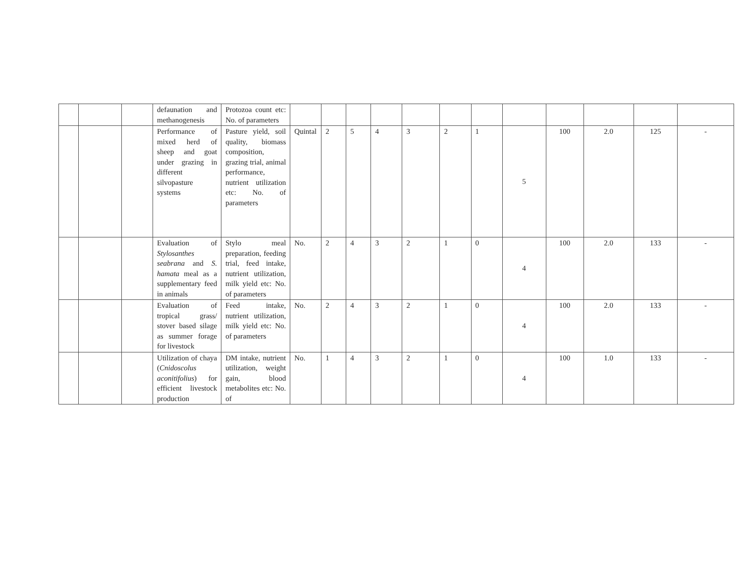| | | | defaunation and methanogenesis | Protozoa count etc: No. of parameters | | | | | | | | | | | | |
| | | | Performance of mixed herd of sheep and goat under grazing in different silvopasture systems | Pasture yield, soil quality, biomass composition, grazing trial, animal performance, nutrient utilization etc: No. of parameters | Quintal | 2 | 5 | 4 | 3 | 2 | 1 | 5 | 100 | 2.0 | 125 | - |
| | | | Evaluation of Stylosanthes seabrana and S. hamata meal as a supplementary feed in animals | Stylo meal preparation, feeding trial, feed intake, nutrient utilization, milk yield etc: No. of parameters | No. | 2 | 4 | 3 | 2 | 1 | 0 | 4 | 100 | 2.0 | 133 | - |
| | | | Evaluation of tropical grass/ stover based silage as summer forage for livestock | Feed intake, nutrient utilization, milk yield etc: No. of parameters | No. | 2 | 4 | 3 | 2 | 1 | 0 | 4 | 100 | 2.0 | 133 | - |
| | | | Utilization of chaya ( Cnidoscolus aconitifolius ) for efficient livestock production | DM intake, nutrient utilization, weight gain, blood metabolites etc: No. of | No. | 1 | 4 | 3 | 2 | 1 | 0 | 4 | 100 | 1.0 | 133 | - |